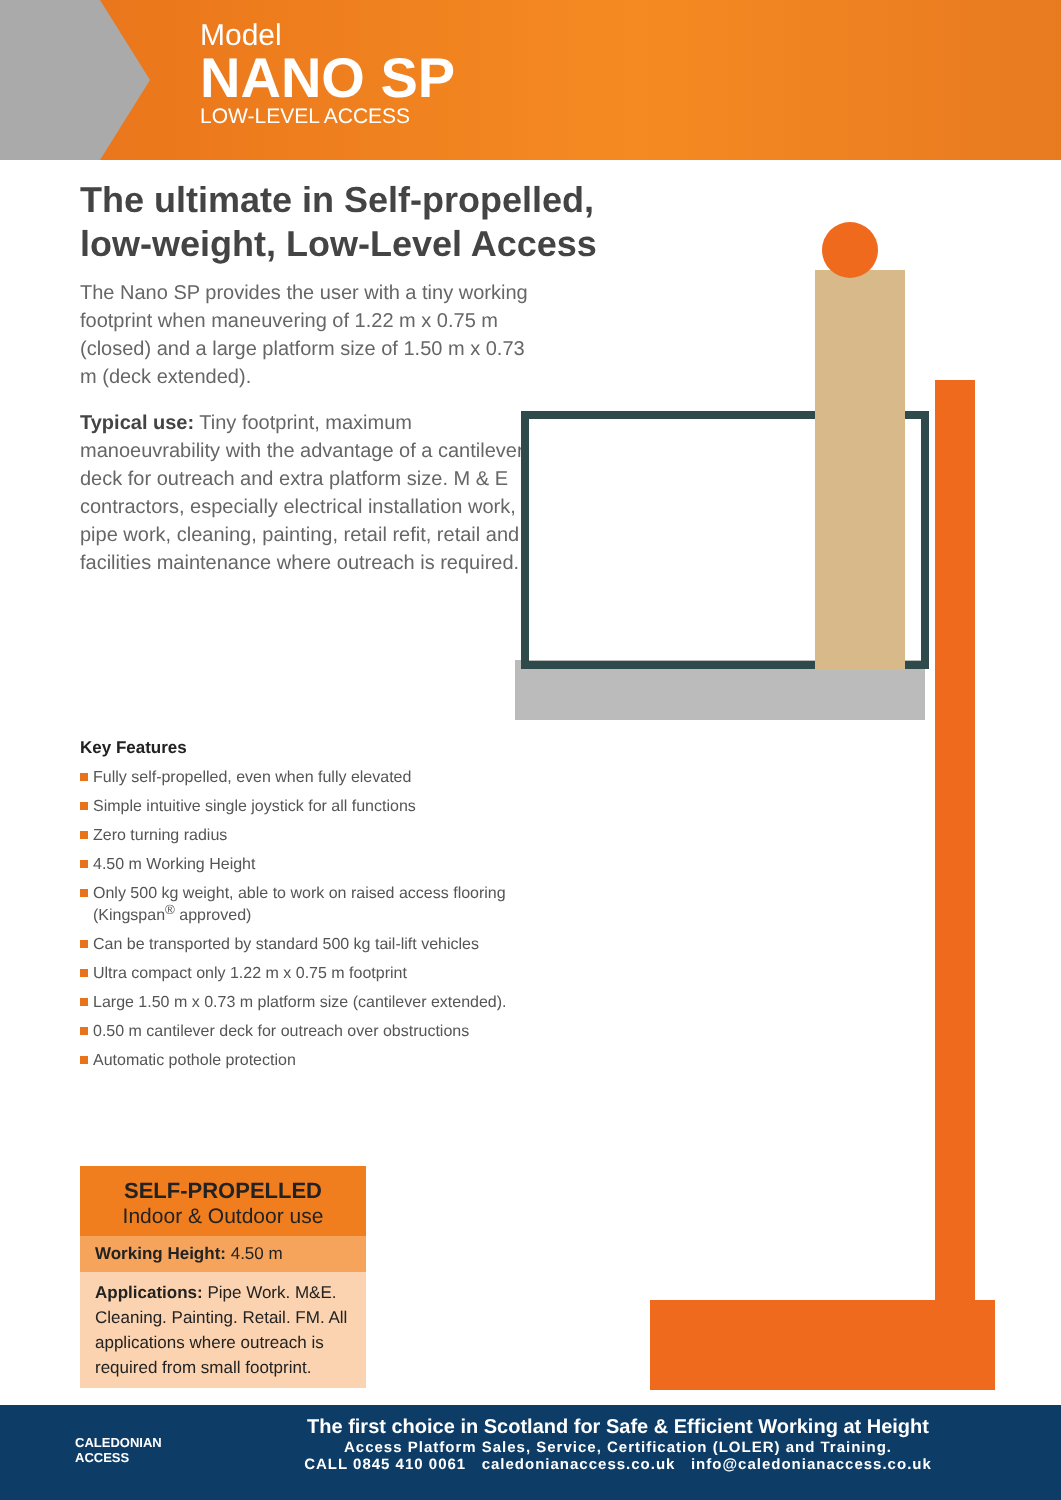Model
NANO SP
LOW-LEVEL ACCESS
The ultimate in Self-propelled, low-weight, Low-Level Access
The Nano SP provides the user with a tiny working footprint when maneuvering of 1.22 m x 0.75 m (closed) and a large platform size of 1.50 m x 0.73 m (deck extended).
Typical use: Tiny footprint, maximum manoeuvrability with the advantage of a cantilever deck for outreach and extra platform size. M & E contractors, especially electrical installation work, pipe work, cleaning, painting, retail refit, retail and facilities maintenance where outreach is required.
Key Features
Fully self-propelled, even when fully elevated
Simple intuitive single joystick for all functions
Zero turning radius
4.50 m Working Height
Only 500 kg weight, able to work on raised access flooring (Kingspan<sup>®</sup> approved)
Can be transported by standard 500 kg tail-lift vehicles
Ultra compact only 1.22 m x 0.75 m footprint
Large 1.50 m x 0.73 m platform size (cantilever extended).
0.50 m cantilever deck for outreach over obstructions
Automatic pothole protection
SELF-PROPELLED
Indoor & Outdoor use
Working Height: 4.50 m
Applications: Pipe Work. M&E. Cleaning. Painting. Retail. FM. All applications where outreach is required from small footprint.
CALEDONIAN
ACCESS
The first choice in Scotland for Safe & Efficient Working at Height
Access Platform Sales, Service, Certification (LOLER) and Training.
CALL 0845 410 0061 caledonianaccess.co.uk info@caledonianaccess.co.uk